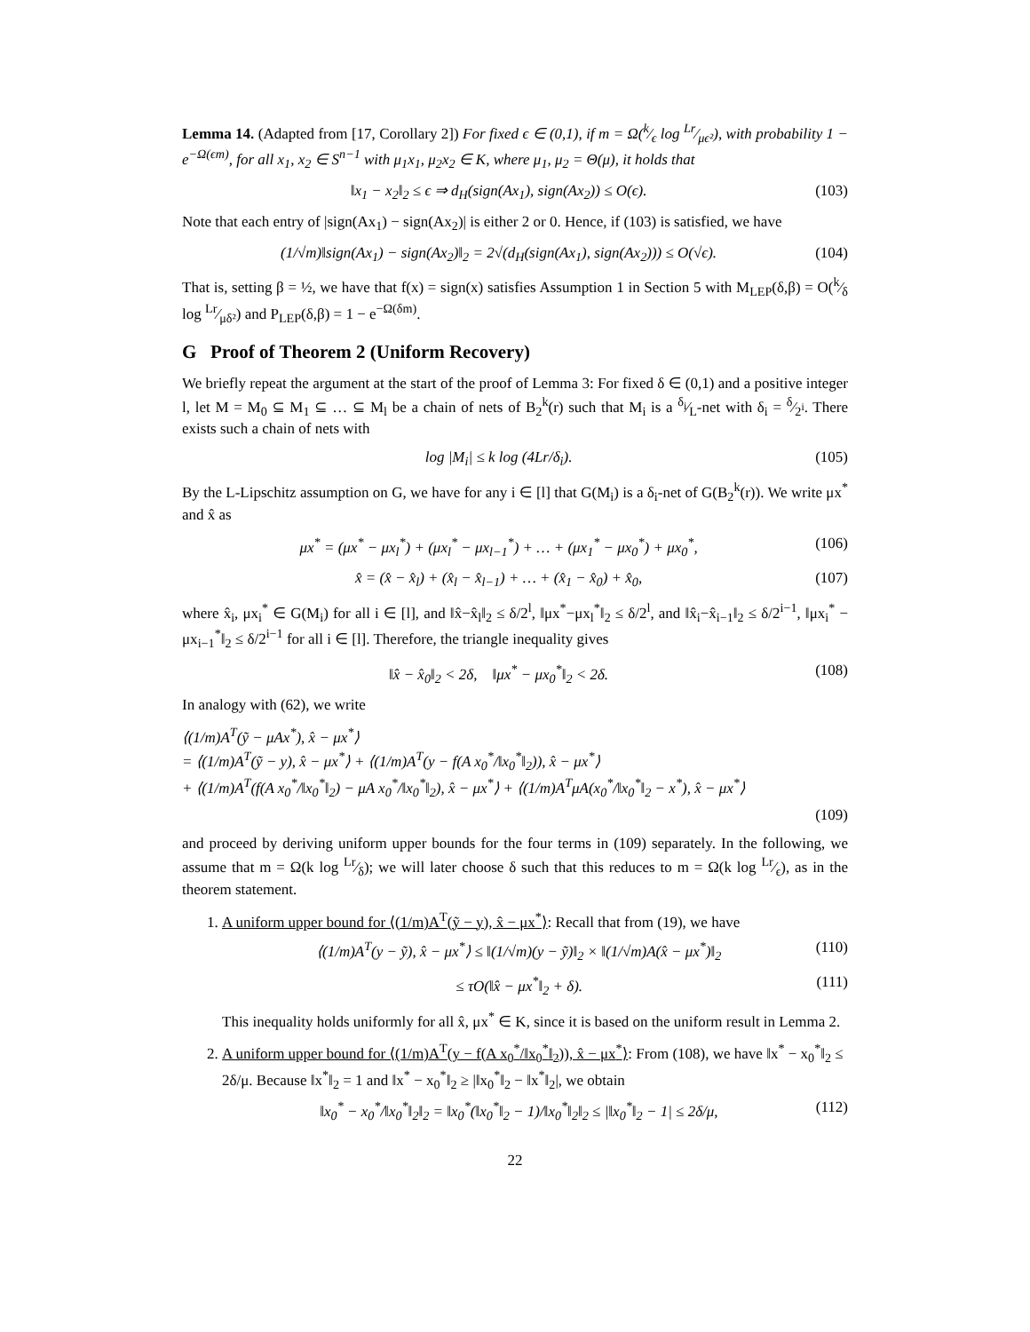Lemma 14. (Adapted from [17, Corollary 2]) For fixed ϵ ∈ (0,1), if m = Ω(k⁄ϵ log Lr⁄μϵ²), with probability 1 − e<sup>−Ω(ϵm)</sup>, for all x<sub>1</sub>, x<sub>2</sub> ∈ S<sup>n−1</sup> with μ<sub>1</sub>x<sub>1</sub>, μ<sub>2</sub>x<sub>2</sub> ∈ K, where μ<sub>1</sub>, μ<sub>2</sub> = Θ(μ), it holds that
‖x<sub>1</sub> − x<sub>2</sub>‖<sub>2</sub> ≤ ϵ ⇒ d<sub>H</sub>(sign(Ax<sub>1</sub>), sign(Ax<sub>2</sub>)) ≤ O(ϵ). (103)
Note that each entry of |sign(Ax<sub>1</sub>) − sign(Ax<sub>2</sub>)| is either 2 or 0. Hence, if (103) is satisfied, we have
(1/√m)‖sign(Ax<sub>1</sub>) − sign(Ax<sub>2</sub>)‖<sub>2</sub> = 2√(d<sub>H</sub>(sign(Ax<sub>1</sub>), sign(Ax<sub>2</sub>))) ≤ O(√ϵ). (104)
That is, setting β = ½, we have that f(x) = sign(x) satisfies Assumption 1 in Section 5 with M<sub>LEP</sub>(δ,β) = O(k⁄δ log Lr⁄μδ²) and P<sub>LEP</sub>(δ,β) = 1 − e<sup>−Ω(δm)</sup>.
G Proof of Theorem 2 (Uniform Recovery)
We briefly repeat the argument at the start of the proof of Lemma 3: For fixed δ ∈ (0,1) and a positive integer l, let M = M<sub>0</sub> ⊆ M<sub>1</sub> ⊆ … ⊆ M<sub>l</sub> be a chain of nets of B<sub>2</sub><sup>k</sup>(r) such that M<sub>i</sub> is a δ<sub>i</sub>⁄L-net with δ<sub>i</sub> = δ⁄2<sup>i</sup>. There exists such a chain of nets with
log |M<sub>i</sub>| ≤ k log (4Lr/δ<sub>i</sub>). (105)
By the L-Lipschitz assumption on G, we have for any i ∈ [l] that G(M<sub>i</sub>) is a δ<sub>i</sub>-net of G(B<sub>2</sub><sup>k</sup>(r)). We write μx<sup>*</sup> and x̂ as
μx<sup>*</sup> = (μx<sup>*</sup> − μx<sub>l</sub><sup>*</sup>) + (μx<sub>l</sub><sup>*</sup> − μx<sub>l−1</sub><sup>*</sup>) + … + (μx<sub>1</sub><sup>*</sup> − μx<sub>0</sub><sup>*</sup>) + μx<sub>0</sub><sup>*</sup>, (106)
x̂ = (x̂ − x̂<sub>l</sub>) + (x̂<sub>l</sub> − x̂<sub>l−1</sub>) + … + (x̂<sub>1</sub> − x̂<sub>0</sub>) + x̂<sub>0</sub>, (107)
where x̂<sub>i</sub>, μx<sub>i</sub><sup>*</sup> ∈ G(M<sub>i</sub>) for all i ∈ [l], and ‖x̂−x̂<sub>l</sub>‖<sub>2</sub> ≤ δ/2<sup>l</sup>, ‖μx<sup>*</sup>−μx<sub>l</sub><sup>*</sup>‖<sub>2</sub> ≤ δ/2<sup>l</sup>, and ‖x̂<sub>i</sub>−x̂<sub>i−1</sub>‖<sub>2</sub> ≤ δ/2<sup>i−1</sup>, ‖μx<sub>i</sub><sup>*</sup> − μx<sub>i−1</sub><sup>*</sup>‖<sub>2</sub> ≤ δ/2<sup>i−1</sup> for all i ∈ [l]. Therefore, the triangle inequality gives
‖x̂ − x̂<sub>0</sub>‖<sub>2</sub> < 2δ, ‖μx<sup>*</sup> − μx<sub>0</sub><sup>*</sup>‖<sub>2</sub> < 2δ. (108)
In analogy with (62), we write
⟨(1/m)A<sup>T</sup>(ỹ − μAx<sup>*</sup>), x̂ − μx<sup>*</sup>⟩
= ⟨(1/m)A<sup>T</sup>(ỹ − y), x̂ − μx<sup>*</sup>⟩ + ⟨(1/m)A<sup>T</sup>(y − f(A x<sub>0</sub><sup>*</sup>/‖x<sub>0</sub><sup>*</sup>‖<sub>2</sub>)), x̂ − μx<sup>*</sup>⟩
+ ⟨(1/m)A<sup>T</sup>(f(A x<sub>0</sub><sup>*</sup>/‖x<sub>0</sub><sup>*</sup>‖<sub>2</sub>) − μA x<sub>0</sub><sup>*</sup>/‖x<sub>0</sub><sup>*</sup>‖<sub>2</sub>), x̂ − μx<sup>*</sup>⟩ + ⟨(1/m)A<sup>T</sup>μA(x<sub>0</sub><sup>*</sup>/‖x<sub>0</sub><sup>*</sup>‖<sub>2</sub> − x<sup>*</sup>), x̂ − μx<sup>*</sup>⟩
(109)
and proceed by deriving uniform upper bounds for the four terms in (109) separately. In the following, we assume that m = Ω(k log Lr⁄δ); we will later choose δ such that this reduces to m = Ω(k log Lr⁄ϵ), as in the theorem statement.
1. A uniform upper bound for ⟨(1/m)A<sup>T</sup>(ỹ − y), x̂ − μx<sup>*</sup>⟩: Recall that from (19), we have
⟨(1/m)A<sup>T</sup>(y − ỹ), x̂ − μx<sup>*</sup>⟩ ≤ ‖(1/√m)(y − ỹ)‖<sub>2</sub> × ‖(1/√m)A(x̂ − μx<sup>*</sup>)‖<sub>2</sub> (110)
≤ τO(‖x̂ − μx<sup>*</sup>‖<sub>2</sub> + δ). (111)
This inequality holds uniformly for all x̂, μx<sup>*</sup> ∈ K, since it is based on the uniform result in Lemma 2.
2. A uniform upper bound for ⟨(1/m)A<sup>T</sup>(y − f(A x<sub>0</sub><sup>*</sup>/‖x<sub>0</sub><sup>*</sup>‖<sub>2</sub>)), x̂ − μx<sup>*</sup>⟩: From (108), we have ‖x<sup>*</sup> − x<sub>0</sub><sup>*</sup>‖<sub>2</sub> ≤ 2δ/μ. Because ‖x<sup>*</sup>‖<sub>2</sub> = 1 and ‖x<sup>*</sup> − x<sub>0</sub><sup>*</sup>‖<sub>2</sub> ≥ |‖x<sub>0</sub><sup>*</sup>‖<sub>2</sub> − ‖x<sup>*</sup>‖<sub>2</sub>|, we obtain
‖x<sub>0</sub><sup>*</sup> − x<sub>0</sub><sup>*</sup>/‖x<sub>0</sub><sup>*</sup>‖<sub>2</sub>‖<sub>2</sub> = ‖x<sub>0</sub><sup>*</sup>(‖x<sub>0</sub><sup>*</sup>‖<sub>2</sub> − 1)/‖x<sub>0</sub><sup>*</sup>‖<sub>2</sub>‖<sub>2</sub> ≤ |‖x<sub>0</sub><sup>*</sup>‖<sub>2</sub> − 1| ≤ 2δ/μ, (112)
22